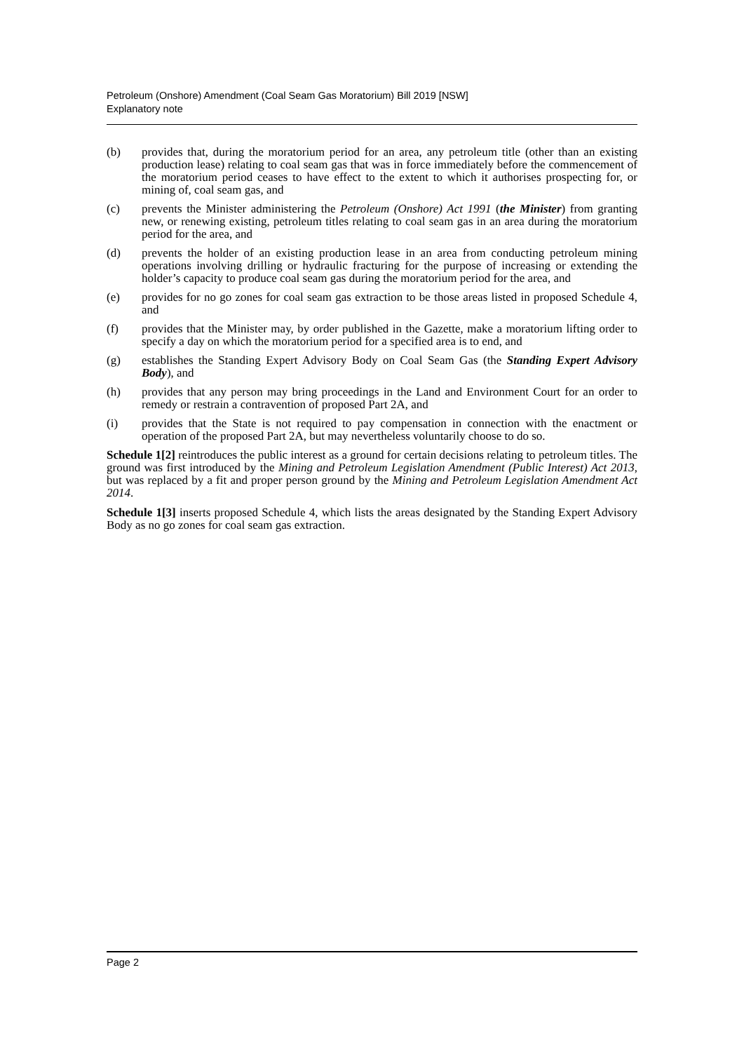Petroleum (Onshore) Amendment (Coal Seam Gas Moratorium) Bill 2019 [NSW]
Explanatory note
(b) provides that, during the moratorium period for an area, any petroleum title (other than an existing production lease) relating to coal seam gas that was in force immediately before the commencement of the moratorium period ceases to have effect to the extent to which it authorises prospecting for, or mining of, coal seam gas, and
(c) prevents the Minister administering the Petroleum (Onshore) Act 1991 (the Minister) from granting new, or renewing existing, petroleum titles relating to coal seam gas in an area during the moratorium period for the area, and
(d) prevents the holder of an existing production lease in an area from conducting petroleum mining operations involving drilling or hydraulic fracturing for the purpose of increasing or extending the holder’s capacity to produce coal seam gas during the moratorium period for the area, and
(e) provides for no go zones for coal seam gas extraction to be those areas listed in proposed Schedule 4, and
(f) provides that the Minister may, by order published in the Gazette, make a moratorium lifting order to specify a day on which the moratorium period for a specified area is to end, and
(g) establishes the Standing Expert Advisory Body on Coal Seam Gas (the Standing Expert Advisory Body), and
(h) provides that any person may bring proceedings in the Land and Environment Court for an order to remedy or restrain a contravention of proposed Part 2A, and
(i) provides that the State is not required to pay compensation in connection with the enactment or operation of the proposed Part 2A, but may nevertheless voluntarily choose to do so.
Schedule 1[2] reintroduces the public interest as a ground for certain decisions relating to petroleum titles. The ground was first introduced by the Mining and Petroleum Legislation Amendment (Public Interest) Act 2013, but was replaced by a fit and proper person ground by the Mining and Petroleum Legislation Amendment Act 2014.
Schedule 1[3] inserts proposed Schedule 4, which lists the areas designated by the Standing Expert Advisory Body as no go zones for coal seam gas extraction.
Page 2